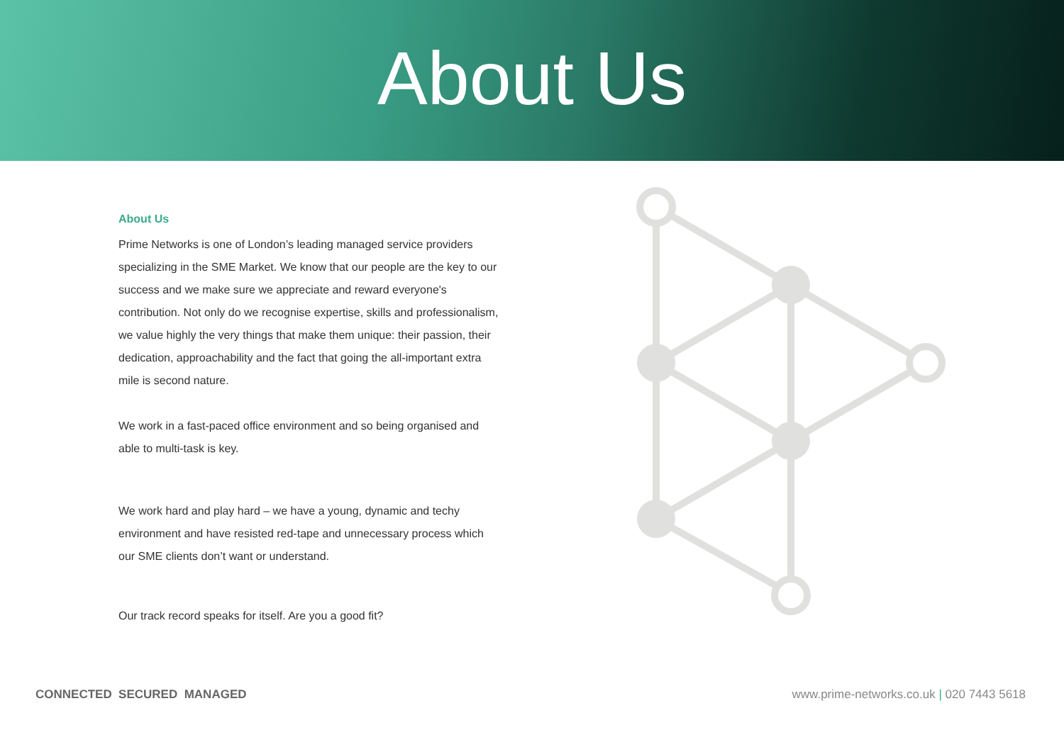About Us
About Us
Prime Networks is one of London’s leading managed service providers specializing in the SME Market. We know that our people are the key to our success and we make sure we appreciate and reward everyone's contribution. Not only do we recognise expertise, skills and professionalism, we value highly the very things that make them unique: their passion, their dedication, approachability and the fact that going the all-important extra mile is second nature.
We work in a fast-paced office environment and so being organised and able to multi-task is key.
We work hard and play hard – we have a young, dynamic and techy environment and have resisted red-tape and unnecessary process which our SME clients don’t want or understand.
Our track record speaks for itself. Are you a good fit?
CONNECTED SECURED MANAGED www.prime-networks.co.uk | 020 7443 5618